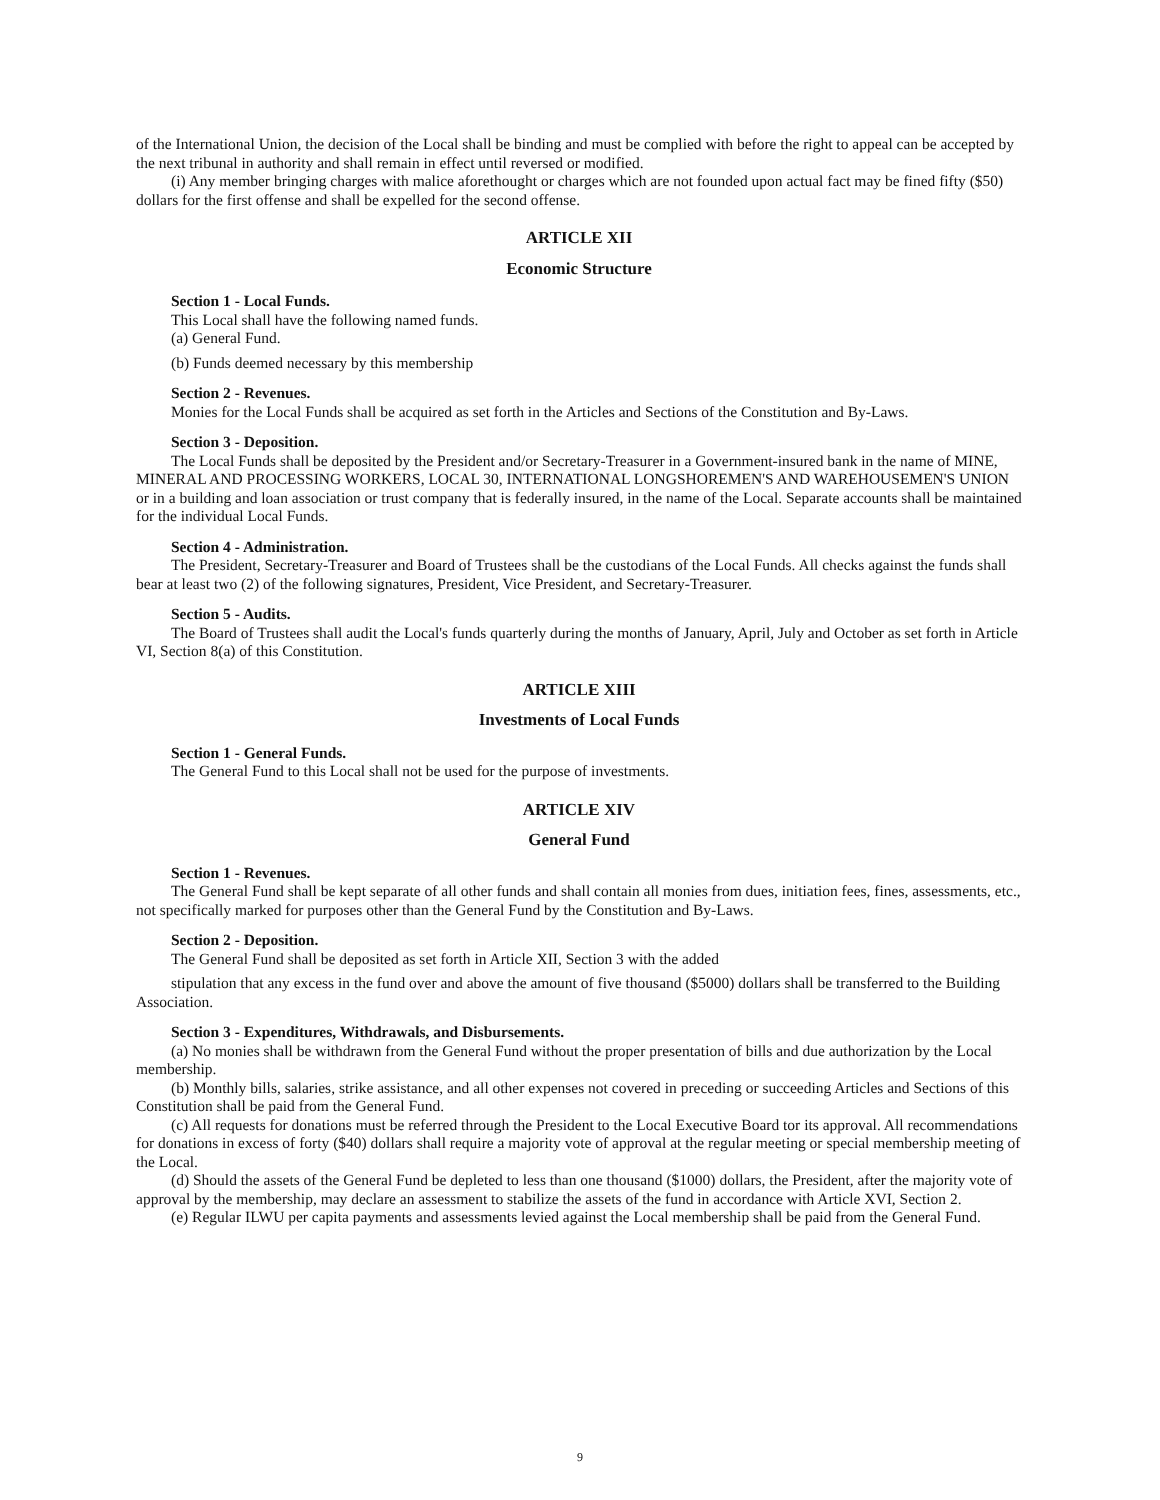of the International Union, the decision of the Local shall be binding and must be complied with before the right to appeal can be accepted by the next tribunal in authority and shall remain in effect until reversed or modified.
(i) Any member bringing charges with malice aforethought or charges which are not founded upon actual fact may be fined fifty ($50) dollars for the first offense and shall be expelled for the second offense.
ARTICLE XII
Economic Structure
Section 1 - Local Funds.
This Local shall have the following named funds.
(a) General Fund.
(b) Funds deemed necessary by this membership
Section 2 - Revenues.
Monies for the Local Funds shall be acquired as set forth in the Articles and Sections of the Constitution and By-Laws.
Section 3 - Deposition.
The Local Funds shall be deposited by the President and/or Secretary-Treasurer in a Government-insured bank in the name of MINE, MINERAL AND PROCESSING WORKERS, LOCAL 30, INTERNATIONAL LONGSHOREMEN'S AND WAREHOUSEMEN'S UNION or in a building and loan association or trust company that is federally insured, in the name of the Local. Separate accounts shall be maintained for the individual Local Funds.
Section 4 - Administration.
The President, Secretary-Treasurer and Board of Trustees shall be the custodians of the Local Funds. All checks against the funds shall bear at least two (2) of the following signatures, President, Vice President, and Secretary-Treasurer.
Section 5 - Audits.
The Board of Trustees shall audit the Local's funds quarterly during the months of January, April, July and October as set forth in Article VI, Section 8(a) of this Constitution.
ARTICLE XIII
Investments of Local Funds
Section 1 - General Funds.
The General Fund to this Local shall not be used for the purpose of investments.
ARTICLE XIV
General Fund
Section 1 - Revenues.
The General Fund shall be kept separate of all other funds and shall contain all monies from dues, initiation fees, fines, assessments, etc., not specifically marked for purposes other than the General Fund by the Constitution and By-Laws.
Section 2 - Deposition.
The General Fund shall be deposited as set forth in Article XII, Section 3 with the added
stipulation that any excess in the fund over and above the amount of five thousand ($5000) dollars shall be transferred to the Building Association.
Section 3 - Expenditures, Withdrawals, and Disbursements.
(a) No monies shall be withdrawn from the General Fund without the proper presentation of bills and due authorization by the Local membership.
(b) Monthly bills, salaries, strike assistance, and all other expenses not covered in preceding or succeeding Articles and Sections of this Constitution shall be paid from the General Fund.
(c) All requests for donations must be referred through the President to the Local Executive Board tor its approval. All recommendations for donations in excess of forty ($40) dollars shall require a majority vote of approval at the regular meeting or special membership meeting of the Local.
(d) Should the assets of the General Fund be depleted to less than one thousand ($1000) dollars, the President, after the majority vote of approval by the membership, may declare an assessment to stabilize the assets of the fund in accordance with Article XVI, Section 2.
(e) Regular ILWU per capita payments and assessments levied against the Local membership shall be paid from the General Fund.
9